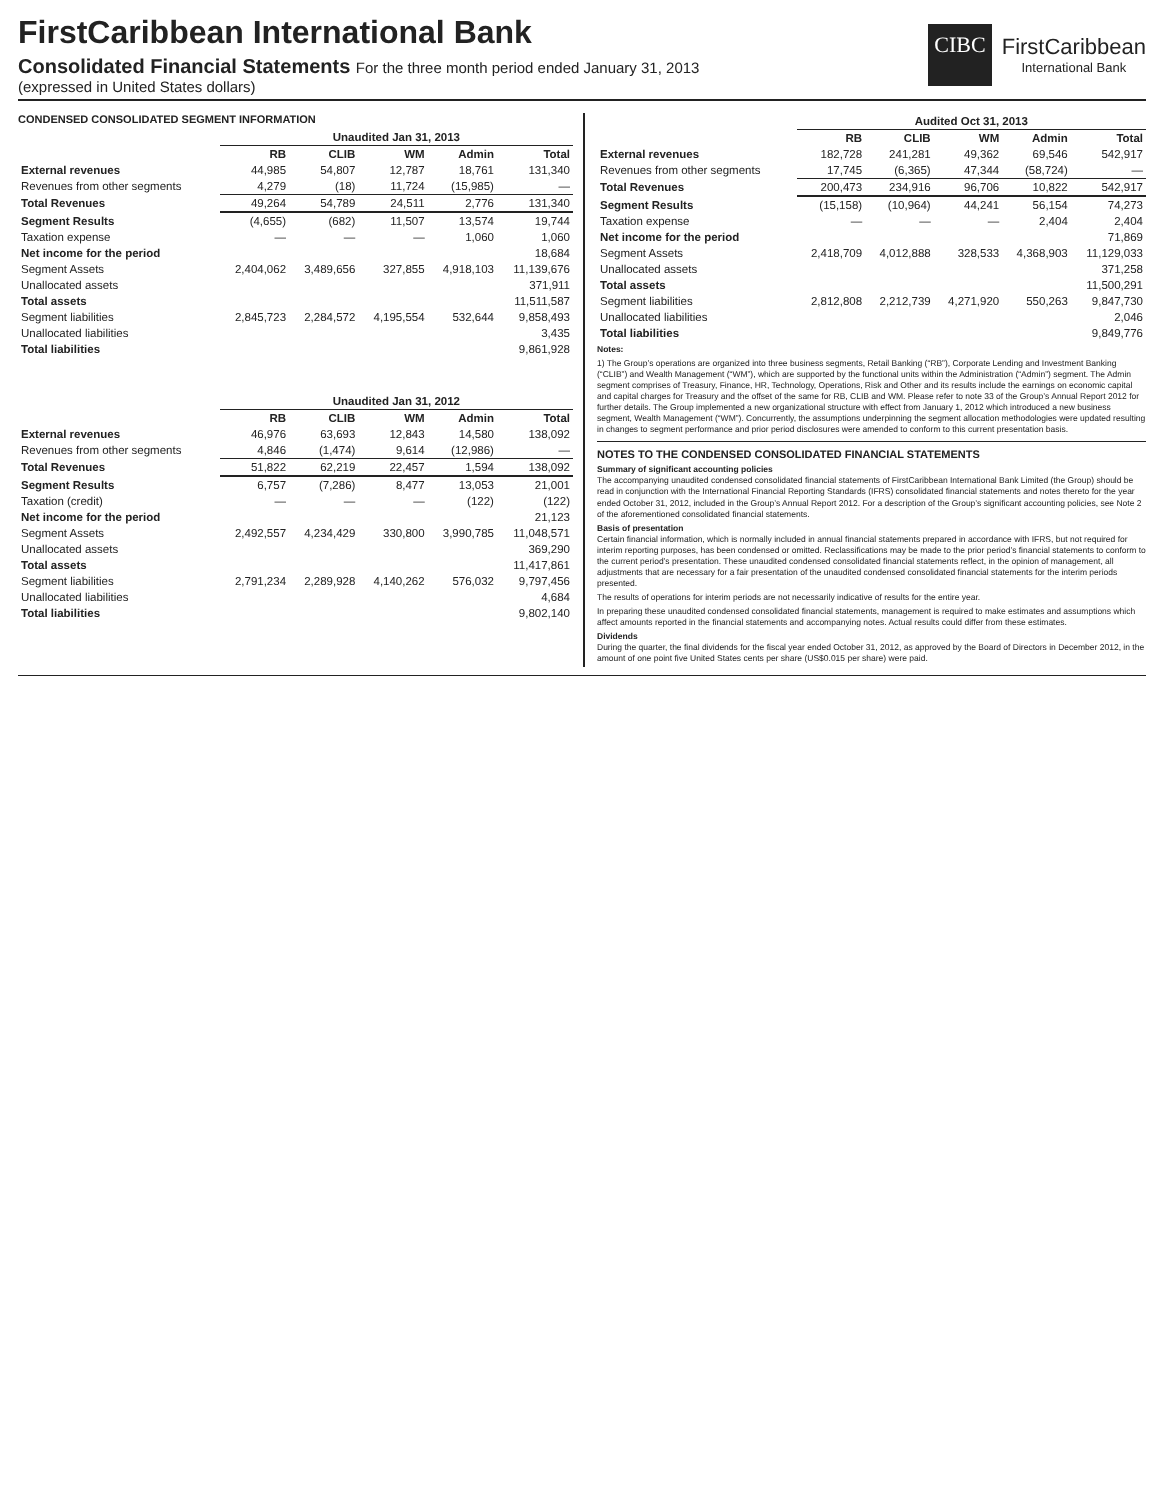FirstCaribbean International Bank
Consolidated Financial Statements For the three month period ended January 31, 2013
(expressed in United States dollars)
CIBC
FirstCaribbean
International Bank
CONDENSED CONSOLIDATED SEGMENT INFORMATION
| | Unaudited Jan 31, 2013 | | | | |
| --- | --- | --- | --- | --- | --- |
| | RB | CLIB | WM | Admin | Total |
| External revenues | 44,985 | 54,807 | 12,787 | 18,761 | 131,340 |
| Revenues from other segments | 4,279 | (18) | 11,724 | (15,985) | — |
| Total Revenues | 49,264 | 54,789 | 24,511 | 2,776 | 131,340 |
| Segment Results | (4,655) | (682) | 11,507 | 13,574 | 19,744 |
| Taxation expense | — | — | — | 1,060 | 1,060 |
| Net income for the period | | | | | 18,684 |
| Segment Assets | 2,404,062 | 3,489,656 | 327,855 | 4,918,103 | 11,139,676 |
| Unallocated assets | | | | | 371,911 |
| Total assets | | | | | 11,511,587 |
| Segment liabilities | 2,845,723 | 2,284,572 | 4,195,554 | 532,644 | 9,858,493 |
| Unallocated liabilities | | | | | 3,435 |
| Total liabilities | | | | | 9,861,928 |
| | Unaudited Jan 31, 2012 | | | | |
| --- | --- | --- | --- | --- | --- |
| | RB | CLIB | WM | Admin | Total |
| External revenues | 46,976 | 63,693 | 12,843 | 14,580 | 138,092 |
| Revenues from other segments | 4,846 | (1,474) | 9,614 | (12,986) | — |
| Total Revenues | 51,822 | 62,219 | 22,457 | 1,594 | 138,092 |
| Segment Results | 6,757 | (7,286) | 8,477 | 13,053 | 21,001 |
| Taxation (credit) | — | — | — | (122) | (122) |
| Net income for the period | | | | | 21,123 |
| Segment Assets | 2,492,557 | 4,234,429 | 330,800 | 3,990,785 | 11,048,571 |
| Unallocated assets | | | | | 369,290 |
| Total assets | | | | | 11,417,861 |
| Segment liabilities | 2,791,234 | 2,289,928 | 4,140,262 | 576,032 | 9,797,456 |
| Unallocated liabilities | | | | | 4,684 |
| Total liabilities | | | | | 9,802,140 |
| | Audited Oct 31, 2013 | | | | |
| --- | --- | --- | --- | --- | --- |
| | RB | CLIB | WM | Admin | Total |
| External revenues | 182,728 | 241,281 | 49,362 | 69,546 | 542,917 |
| Revenues from other segments | 17,745 | (6,365) | 47,344 | (58,724) | — |
| Total Revenues | 200,473 | 234,916 | 96,706 | 10,822 | 542,917 |
| Segment Results | (15,158) | (10,964) | 44,241 | 56,154 | 74,273 |
| Taxation expense | — | — | — | 2,404 | 2,404 |
| Net income for the period | | | | | 71,869 |
| Segment Assets | 2,418,709 | 4,012,888 | 328,533 | 4,368,903 | 11,129,033 |
| Unallocated assets | | | | | 371,258 |
| Total assets | | | | | 11,500,291 |
| Segment liabilities | 2,812,808 | 2,212,739 | 4,271,920 | 550,263 | 9,847,730 |
| Unallocated liabilities | | | | | 2,046 |
| Total liabilities | | | | | 9,849,776 |
Notes:
1) The Group’s operations are organized into three business segments, Retail Banking (“RB”), Corporate Lending and Investment Banking (“CLIB”) and Wealth Management (“WM”), which are supported by the functional units within the Administration (“Admin”) segment. The Admin segment comprises of Treasury, Finance, HR, Technology, Operations, Risk and Other and its results include the earnings on economic capital and capital charges for Treasury and the offset of the same for RB, CLIB and WM. Please refer to note 33 of the Group’s Annual Report 2012 for further details. The Group implemented a new organizational structure with effect from January 1, 2012 which introduced a new business segment, Wealth Management (“WM”). Concurrently, the assumptions underpinning the segment allocation methodologies were updated resulting in changes to segment performance and prior period disclosures were amended to conform to this current presentation basis.
NOTES TO THE CONDENSED CONSOLIDATED FINANCIAL STATEMENTS
Summary of significant accounting policies
The accompanying unaudited condensed consolidated financial statements of FirstCaribbean International Bank Limited (the Group) should be read in conjunction with the International Financial Reporting Standards (IFRS) consolidated financial statements and notes thereto for the year ended October 31, 2012, included in the Group’s Annual Report 2012. For a description of the Group’s significant accounting policies, see Note 2 of the aforementioned consolidated financial statements.
Basis of presentation
Certain financial information, which is normally included in annual financial statements prepared in accordance with IFRS, but not required for interim reporting purposes, has been condensed or omitted. Reclassifications may be made to the prior period’s financial statements to conform to the current period’s presentation. These unaudited condensed consolidated financial statements reflect, in the opinion of management, all adjustments that are necessary for a fair presentation of the unaudited condensed consolidated financial statements for the interim periods presented.
The results of operations for interim periods are not necessarily indicative of results for the entire year.
In preparing these unaudited condensed consolidated financial statements, management is required to make estimates and assumptions which affect amounts reported in the financial statements and accompanying notes. Actual results could differ from these estimates.
Dividends
During the quarter, the final dividends for the fiscal year ended October 31, 2012, as approved by the Board of Directors in December 2012, in the amount of one point five United States cents per share (US$0.015 per share) were paid.